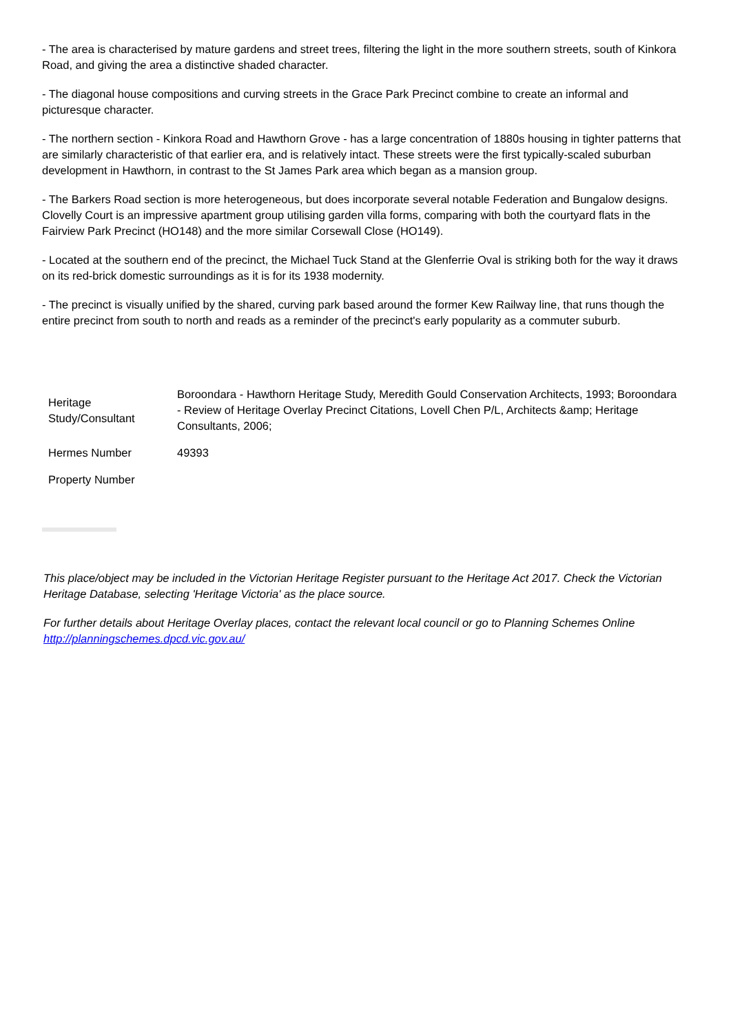- The area is characterised by mature gardens and street trees, filtering the light in the more southern streets, south of Kinkora Road, and giving the area a distinctive shaded character.
- The diagonal house compositions and curving streets in the Grace Park Precinct combine to create an informal and picturesque character.
- The northern section - Kinkora Road and Hawthorn Grove - has a large concentration of 1880s housing in tighter patterns that are similarly characteristic of that earlier era, and is relatively intact. These streets were the first typically-scaled suburban development in Hawthorn, in contrast to the St James Park area which began as a mansion group.
- The Barkers Road section is more heterogeneous, but does incorporate several notable Federation and Bungalow designs. Clovelly Court is an impressive apartment group utilising garden villa forms, comparing with both the courtyard flats in the Fairview Park Precinct (HO148) and the more similar Corsewall Close (HO149).
- Located at the southern end of the precinct, the Michael Tuck Stand at the Glenferrie Oval is striking both for the way it draws on its red-brick domestic surroundings as it is for its 1938 modernity.
- The precinct is visually unified by the shared, curving park based around the former Kew Railway line, that runs though the entire precinct from south to north and reads as a reminder of the precinct's early popularity as a commuter suburb.
| Heritage Study/Consultant | Boroondara - Hawthorn Heritage Study, Meredith Gould Conservation Architects, 1993; Boroondara - Review of Heritage Overlay Precinct Citations, Lovell Chen P/L, Architects &amp; Heritage Consultants, 2006; |
| Hermes Number | 49393 |
| Property Number | |
This place/object may be included in the Victorian Heritage Register pursuant to the Heritage Act 2017. Check the Victorian Heritage Database, selecting 'Heritage Victoria' as the place source.
For further details about Heritage Overlay places, contact the relevant local council or go to Planning Schemes Online http://planningschemes.dpcd.vic.gov.au/